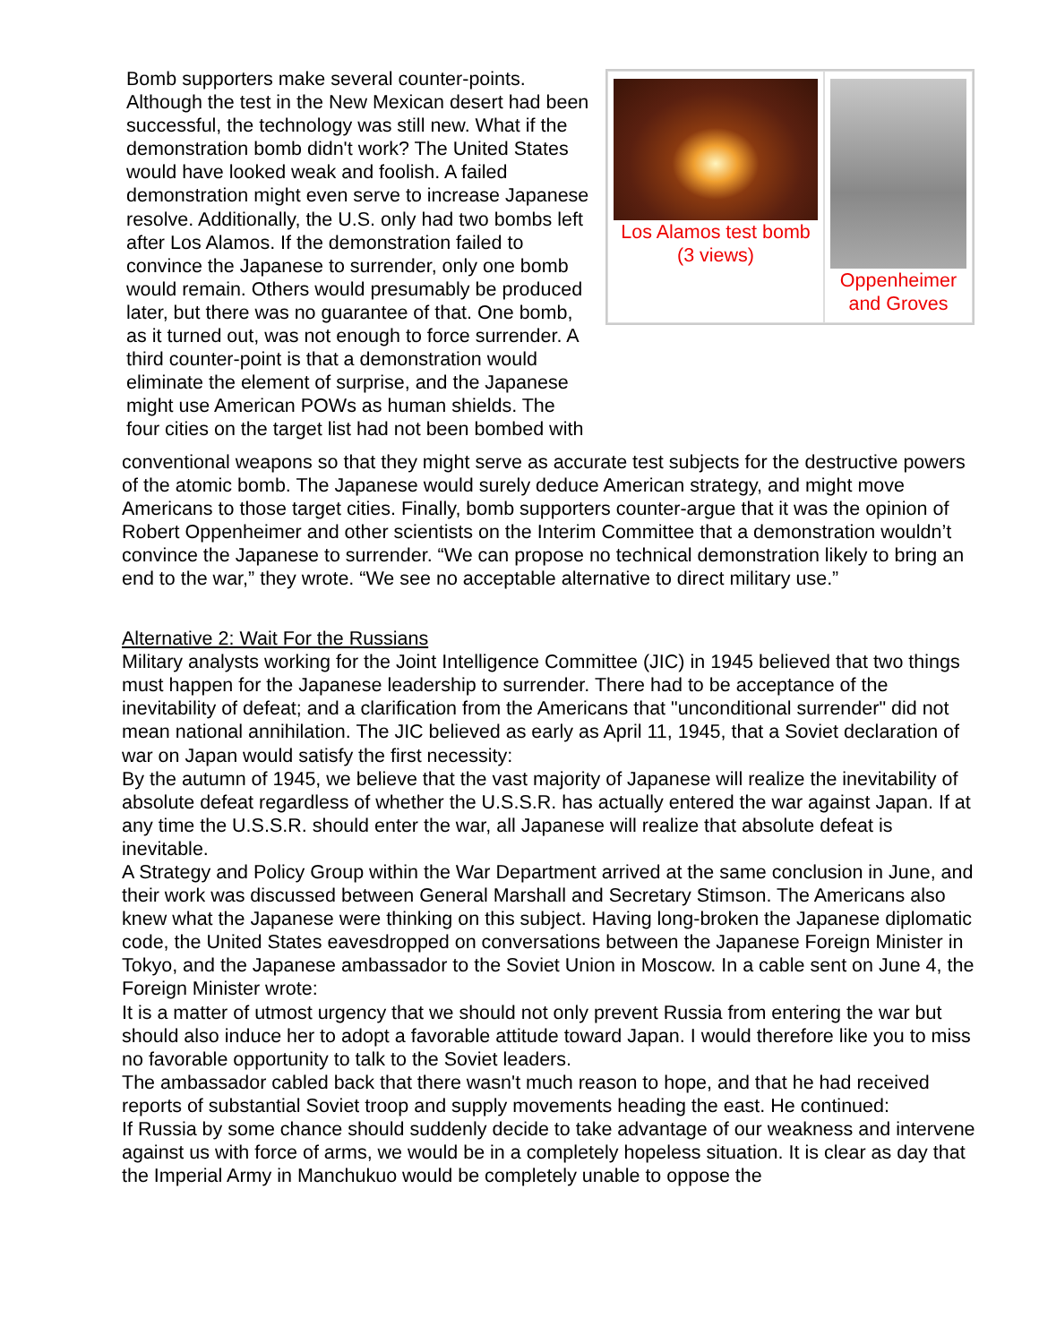Bomb supporters make several counter-points. Although the test in the New Mexican desert had been successful, the technology was still new. What if the demonstration bomb didn't work? The United States would have looked weak and foolish. A failed demonstration might even serve to increase Japanese resolve. Additionally, the U.S. only had two bombs left after Los Alamos. If the demonstration failed to convince the Japanese to surrender, only one bomb would remain. Others would presumably be produced later, but there was no guarantee of that. One bomb, as it turned out, was not enough to force surrender. A third counter-point is that a demonstration would eliminate the element of surprise, and the Japanese might use American POWs as human shields. The four cities on the target list had not been bombed with
Los Alamos test bomb
(3 views)
Oppenheimer
and Groves
conventional weapons so that they might serve as accurate test subjects for the destructive powers of the atomic bomb. The Japanese would surely deduce American strategy, and might move Americans to those target cities. Finally, bomb supporters counter-argue that it was the opinion of Robert Oppenheimer and other scientists on the Interim Committee that a demonstration wouldn’t convince the Japanese to surrender. “We can propose no technical demonstration likely to bring an end to the war,” they wrote. “We see no acceptable alternative to direct military use.”
Alternative 2: Wait For the Russians
Military analysts working for the Joint Intelligence Committee (JIC) in 1945 believed that two things must happen for the Japanese leadership to surrender. There had to be acceptance of the inevitability of defeat; and a clarification from the Americans that "unconditional surrender" did not mean national annihilation. The JIC believed as early as April 11, 1945, that a Soviet declaration of war on Japan would satisfy the first necessity:
By the autumn of 1945, we believe that the vast majority of Japanese will realize the inevitability of absolute defeat regardless of whether the U.S.S.R. has actually entered the war against Japan. If at any time the U.S.S.R. should enter the war, all Japanese will realize that absolute defeat is inevitable.
A Strategy and Policy Group within the War Department arrived at the same conclusion in June, and their work was discussed between General Marshall and Secretary Stimson. The Americans also knew what the Japanese were thinking on this subject. Having long-broken the Japanese diplomatic code, the United States eavesdropped on conversations between the Japanese Foreign Minister in Tokyo, and the Japanese ambassador to the Soviet Union in Moscow. In a cable sent on June 4, the Foreign Minister wrote:
It is a matter of utmost urgency that we should not only prevent Russia from entering the war but should also induce her to adopt a favorable attitude toward Japan. I would therefore like you to miss no favorable opportunity to talk to the Soviet leaders.
The ambassador cabled back that there wasn't much reason to hope, and that he had received reports of substantial Soviet troop and supply movements heading the east. He continued:
If Russia by some chance should suddenly decide to take advantage of our weakness and intervene against us with force of arms, we would be in a completely hopeless situation. It is clear as day that the Imperial Army in Manchukuo would be completely unable to oppose the